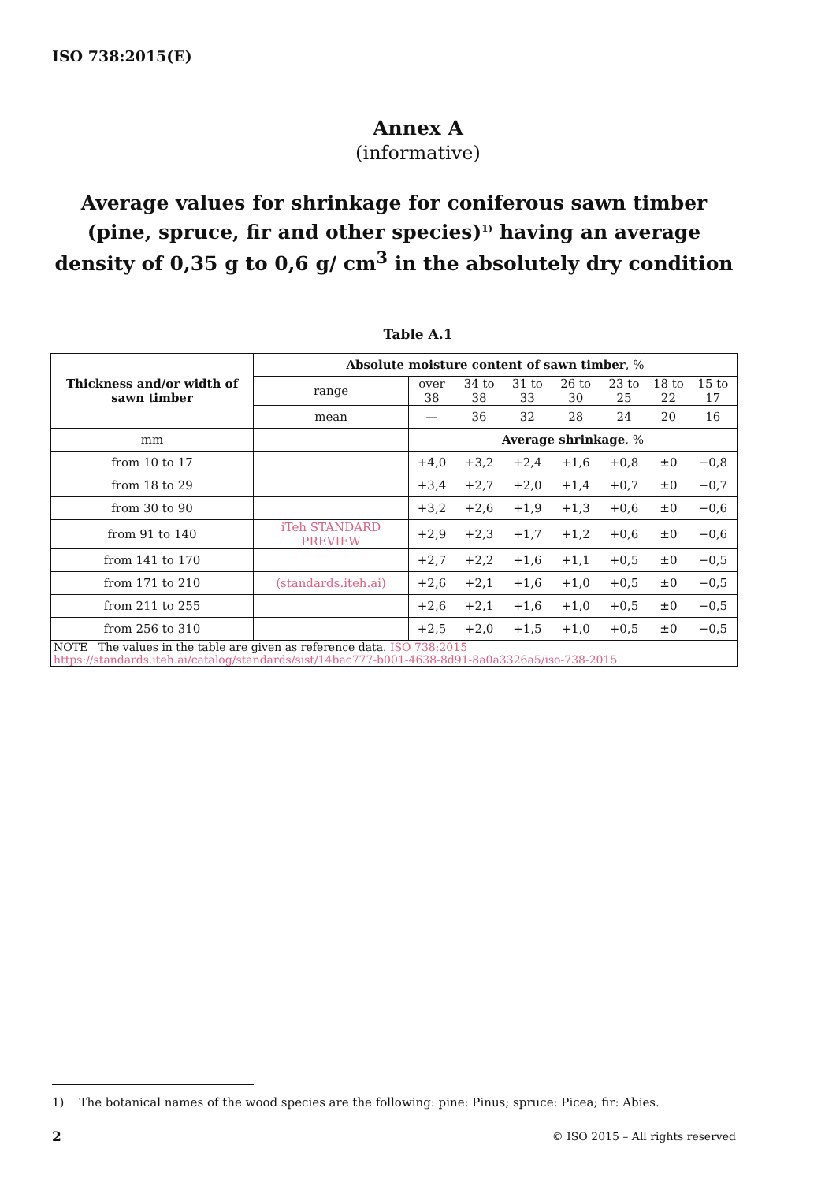ISO 738:2015(E)
Annex A
(informative)
Average values for shrinkage for coniferous sawn timber (pine, spruce, fir and other species)<sup>1)</sup> having an average density of 0,35 g to 0,6 g/ cm<sup>3</sup> in the absolutely dry condition
Table A.1
| Thickness and/or width of sawn timber | Absolute moisture content of sawn timber , % | | | | | | | |
| --- | --- | --- | --- | --- | --- | --- | --- | --- |
| | range | over 38 | 34 to 38 | 31 to 33 | 26 to 30 | 23 to 25 | 18 to 22 | 15 to 17 |
| | mean | — | 36 | 32 | 28 | 24 | 20 | 16 |
| mm | | Average shrinkage , % | | | | | | |
| from 10 to 17 | | +4,0 | +3,2 | +2,4 | +1,6 | +0,8 | ±0 | −0,8 |
| from 18 to 29 | | +3,4 | +2,7 | +2,0 | +1,4 | +0,7 | ±0 | −0,7 |
| from 30 to 90 | | +3,2 | +2,6 | +1,9 | +1,3 | +0,6 | ±0 | −0,6 |
| from 91 to 140 | iTeh STANDARD PREVIEW | +2,9 | +2,3 | +1,7 | +1,2 | +0,6 | ±0 | −0,6 |
| from 141 to 170 | | +2,7 | +2,2 | +1,6 | +1,1 | +0,5 | ±0 | −0,5 |
| from 171 to 210 | (standards.iteh.ai) | +2,6 | +2,1 | +1,6 | +1,0 | +0,5 | ±0 | −0,5 |
| from 211 to 255 | | +2,6 | +2,1 | +1,6 | +1,0 | +0,5 | ±0 | −0,5 |
| from 256 to 310 | | +2,5 | +2,0 | +1,5 | +1,0 | +0,5 | ±0 | −0,5 |
| NOTE The values in the table are given as reference data. ISO 738:2015 https://standards.iteh.ai/catalog/standards/sist/14bac777-b001-4638-8d91-8a0a3326a5/iso-738-2015 | | | | | | | | |
1) The botanical names of the wood species are the following: pine: Pinus; spruce: Picea; fir: Abies.
2
© ISO 2015 – All rights reserved